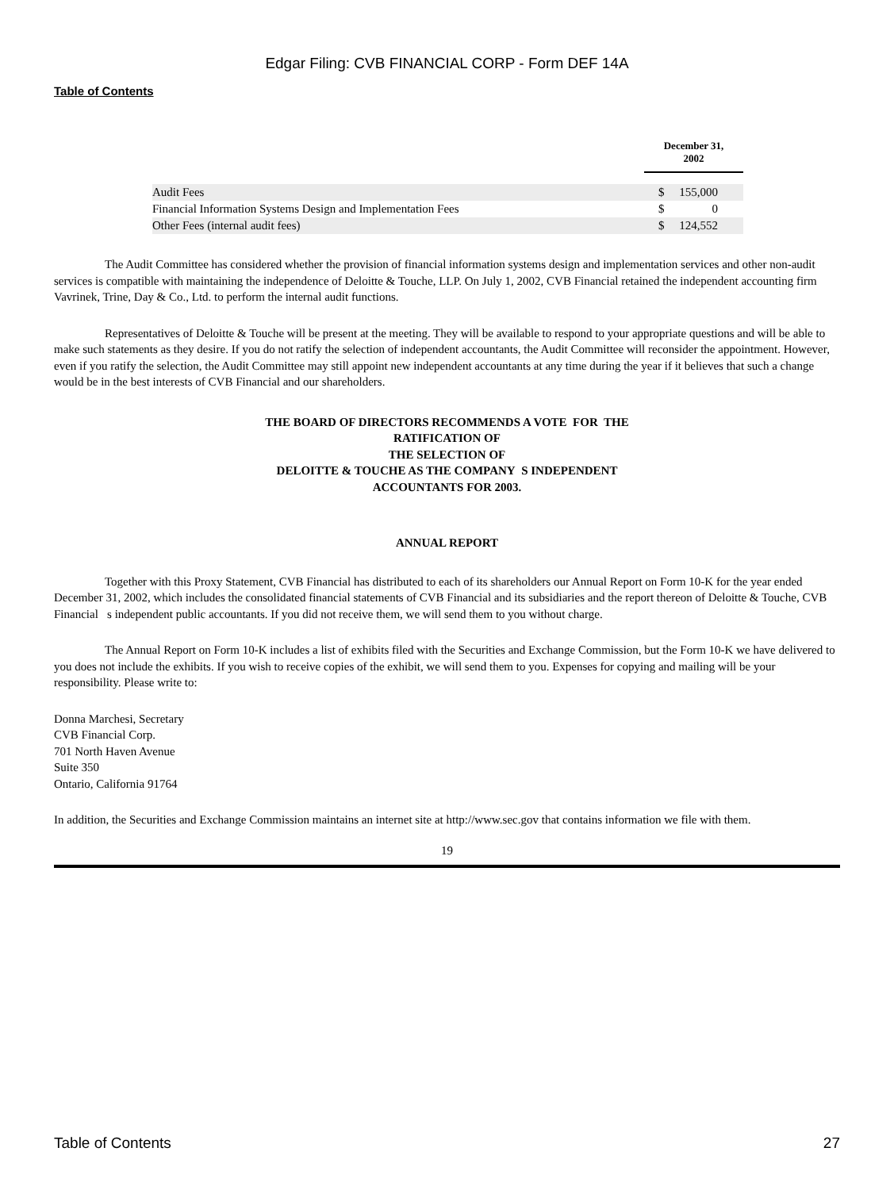Edgar Filing: CVB FINANCIAL CORP - Form DEF 14A
Table of Contents
| | December 31, 2002 | |
| Audit Fees | $ | 155,000 |
| Financial Information Systems Design and Implementation Fees | $ | 0 |
| Other Fees (internal audit fees) | $ | 124,552 |
The Audit Committee has considered whether the provision of financial information systems design and implementation services and other non-audit services is compatible with maintaining the independence of Deloitte & Touche, LLP. On July 1, 2002, CVB Financial retained the independent accounting firm Vavrinek, Trine, Day & Co., Ltd. to perform the internal audit functions.
Representatives of Deloitte & Touche will be present at the meeting. They will be available to respond to your appropriate questions and will be able to make such statements as they desire. If you do not ratify the selection of independent accountants, the Audit Committee will reconsider the appointment. However, even if you ratify the selection, the Audit Committee may still appoint new independent accountants at any time during the year if it believes that such a change would be in the best interests of CVB Financial and our shareholders.
THE BOARD OF DIRECTORS RECOMMENDS A VOTE FOR THE
RATIFICATION OF
THE SELECTION OF
DELOITTE & TOUCHE AS THE COMPANY S INDEPENDENT
ACCOUNTANTS FOR 2003.
ANNUAL REPORT
Together with this Proxy Statement, CVB Financial has distributed to each of its shareholders our Annual Report on Form 10-K for the year ended December 31, 2002, which includes the consolidated financial statements of CVB Financial and its subsidiaries and the report thereon of Deloitte & Touche, CVB Financial s independent public accountants. If you did not receive them, we will send them to you without charge.
The Annual Report on Form 10-K includes a list of exhibits filed with the Securities and Exchange Commission, but the Form 10-K we have delivered to you does not include the exhibits. If you wish to receive copies of the exhibit, we will send them to you. Expenses for copying and mailing will be your responsibility. Please write to:
Donna Marchesi, Secretary
CVB Financial Corp.
701 North Haven Avenue
Suite 350
Ontario, California 91764
In addition, the Securities and Exchange Commission maintains an internet site at http://www.sec.gov that contains information we file with them.
19
Table of Contents 27